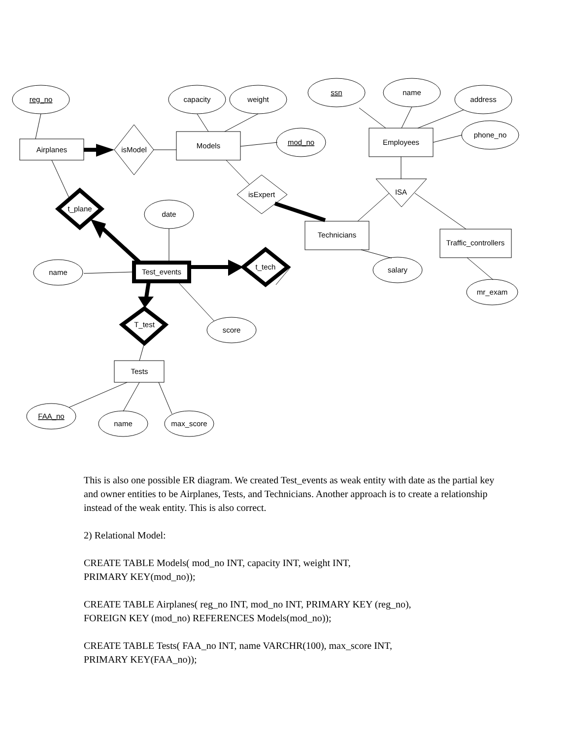reg_no
capacity
weight
ssn
name
address
phone_no
mod_no
date
name
salary
mr_exam
score
FAA_no
name
max_score
Airplanes
isModel
Models
Employees
isExpert
ISA
t_plane
Technicians
Traffic_controllers
Test_events
t_tech
T_test
Tests
This is also one possible ER diagram. We created Test_events as weak entity with date as the partial key and owner entities to be Airplanes, Tests, and Technicians. Another approach is to create a relationship instead of the weak entity. This is also correct.
2) Relational Model:
CREATE TABLE Models( mod_no INT, capacity INT, weight INT,
PRIMARY KEY(mod_no));
CREATE TABLE Airplanes( reg_no INT, mod_no INT, PRIMARY KEY (reg_no),
FOREIGN KEY (mod_no) REFERENCES Models(mod_no));
CREATE TABLE Tests( FAA_no INT, name VARCHR(100), max_score INT,
PRIMARY KEY(FAA_no));